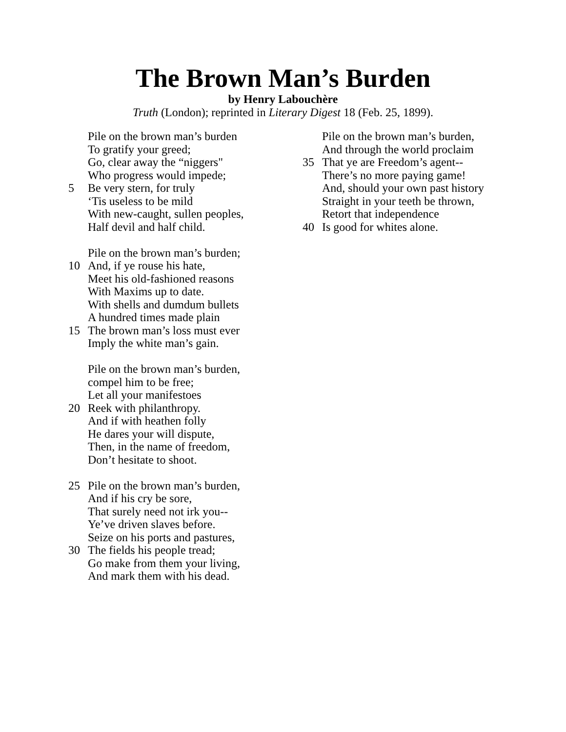The Brown Man’s Burden
by Henry Labouchère
Truth (London); reprinted in Literary Digest 18 (Feb. 25, 1899).
Pile on the brown man’s burden
To gratify your greed;
Go, clear away the “niggers"
Who progress would impede;
5 Be very stern, for truly
‘Tis useless to be mild
With new-caught, sullen peoples,
Half devil and half child.
Pile on the brown man’s burden;
10 And, if ye rouse his hate,
Meet his old-fashioned reasons
With Maxims up to date.
With shells and dumdum bullets
A hundred times made plain
15 The brown man’s loss must ever
Imply the white man’s gain.
Pile on the brown man’s burden,
compel him to be free;
Let all your manifestoes
20 Reek with philanthropy.
And if with heathen folly
He dares your will dispute,
Then, in the name of freedom,
Don’t hesitate to shoot.
25 Pile on the brown man’s burden,
And if his cry be sore,
That surely need not irk you--
Ye’ve driven slaves before.
Seize on his ports and pastures,
30 The fields his people tread;
Go make from them your living,
And mark them with his dead.
Pile on the brown man’s burden,
And through the world proclaim
35 That ye are Freedom’s agent--
There’s no more paying game!
And, should your own past history
Straight in your teeth be thrown,
Retort that independence
40 Is good for whites alone.